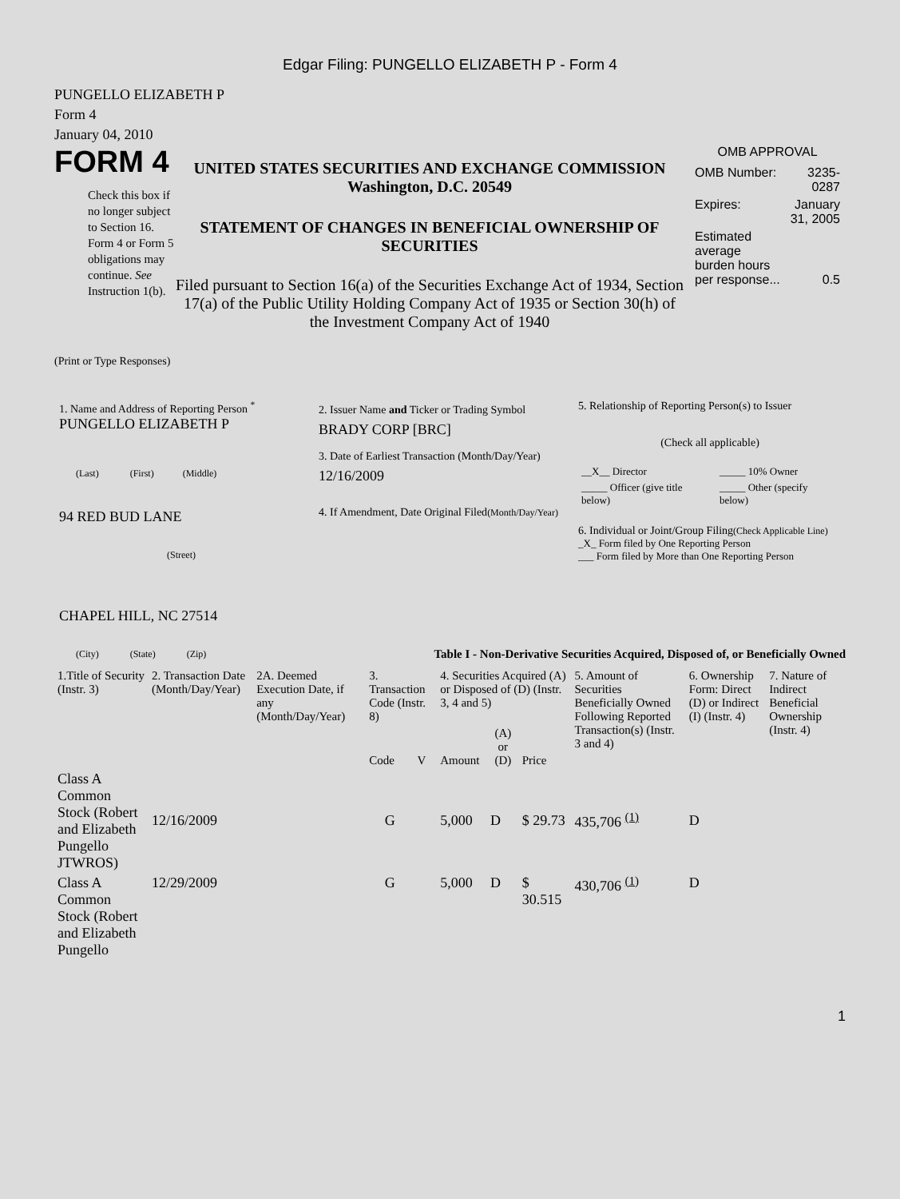Edgar Filing: PUNGELLO ELIZABETH P - Form 4
PUNGELLO ELIZABETH P
Form 4
January 04, 2010
FORM 4
Check this box if no longer subject to Section 16. Form 4 or Form 5 obligations may continue. See Instruction 1(b).
UNITED STATES SECURITIES AND EXCHANGE COMMISSION
Washington, D.C. 20549
STATEMENT OF CHANGES IN BENEFICIAL OWNERSHIP OF SECURITIES
Filed pursuant to Section 16(a) of the Securities Exchange Act of 1934, Section 17(a) of the Public Utility Holding Company Act of 1935 or Section 30(h) of the Investment Company Act of 1940
OMB APPROVAL
| OMB Number: | 3235-0287 |
| Expires: | January 31, 2005 |
| Estimated average burden hours per response... | 0.5 |
(Print or Type Responses)
1. Name and Address of Reporting Person <sup>*</sup>
PUNGELLO ELIZABETH P
(Last) (First) (Middle)
94 RED BUD LANE
(Street)
CHAPEL HILL, NC 27514
(City) (State) (Zip)
2. Issuer Name and Ticker or Trading Symbol
BRADY CORP [BRC]
3. Date of Earliest Transaction (Month/Day/Year)
12/16/2009
4. If Amendment, Date Original Filed(Month/Day/Year)
5. Relationship of Reporting Person(s) to Issuer
(Check all applicable)
| __X__ Director | _____ 10% Owner |
| _____ Officer (give title below) | _____ Other (specify below) |
6. Individual or Joint/Group Filing(Check Applicable Line)
_X_ Form filed by One Reporting Person
___ Form filed by More than One Reporting Person
Table I - Non-Derivative Securities Acquired, Disposed of, or Beneficially Owned
| 1.Title of Security (Instr. 3) | 2. Transaction Date (Month/Day/Year) | 2A. Deemed Execution Date, if any (Month/Day/Year) | 3. Transaction Code (Instr. 8) | | 4. Securities Acquired (A) or Disposed of (D) (Instr. 3, 4 and 5) | | | 5. Amount of Securities Beneficially Owned Following Reported Transaction(s) (Instr. 3 and 4) | 6. Ownership Form: Direct (D) or Indirect (I) (Instr. 4) | 7. Nature of Indirect Beneficial Ownership (Instr. 4) |
| --- | --- | --- | --- | --- | --- | --- | --- | --- | --- | --- |
| | | | Code | V | Amount | (A) or (D) | Price | | | |
| Class A Common Stock (Robert and Elizabeth Pungello JTWROS) | 12/16/2009 | | G | | 5,000 | D | $ 29.73 | 435,706 <sup>(1)</sup> | D | |
| Class A Common Stock (Robert and Elizabeth Pungello | 12/29/2009 | | G | | 5,000 | D | $ 30.515 | 430,706 <sup>(1)</sup> | D | |
1